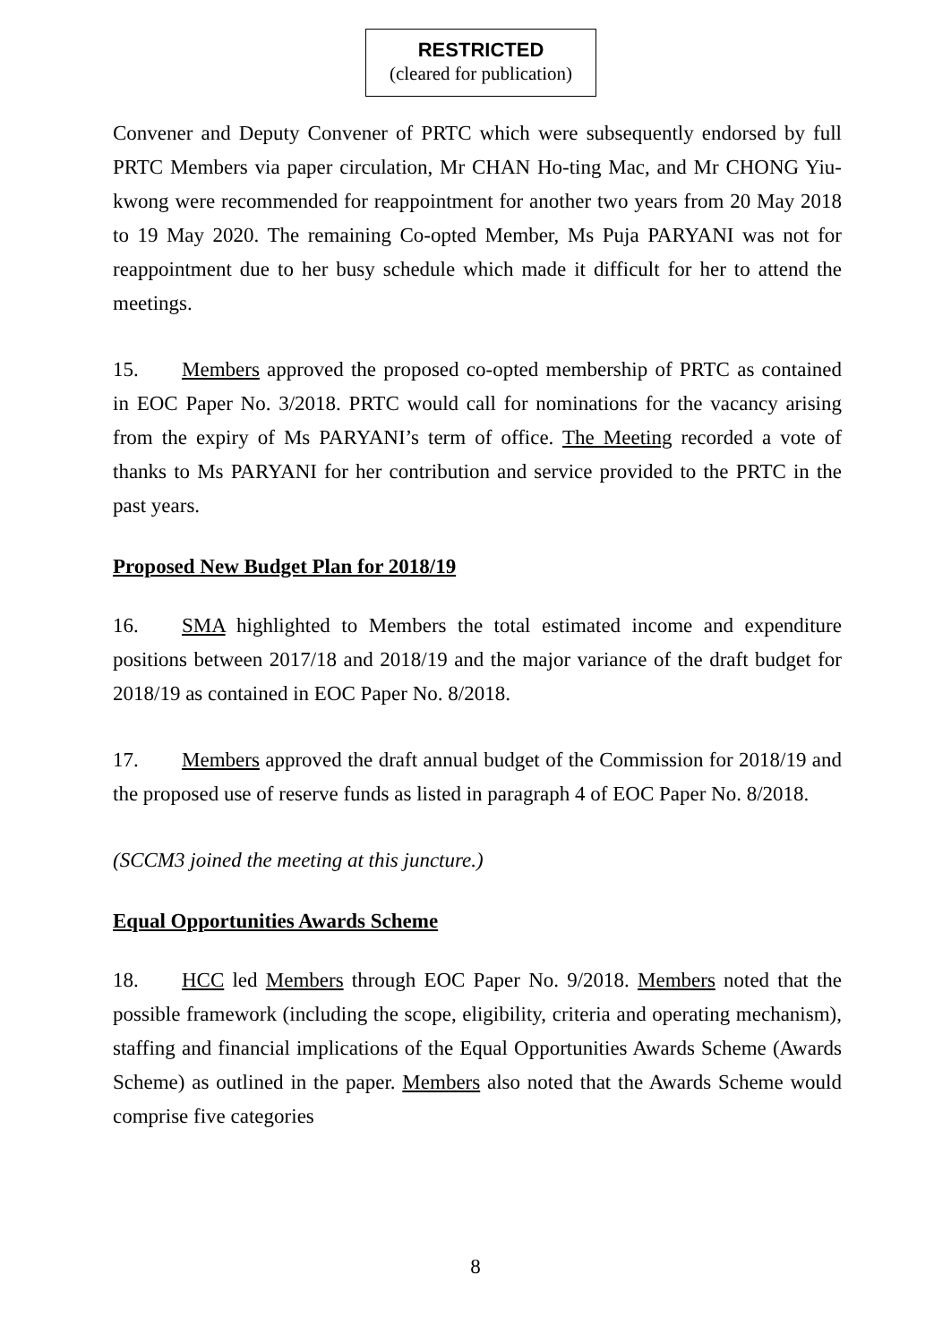RESTRICTED
(cleared for publication)
Convener and Deputy Convener of PRTC which were subsequently endorsed by full PRTC Members via paper circulation, Mr CHAN Ho-ting Mac, and Mr CHONG Yiu-kwong were recommended for reappointment for another two years from 20 May 2018 to 19 May 2020. The remaining Co-opted Member, Ms Puja PARYANI was not for reappointment due to her busy schedule which made it difficult for her to attend the meetings.
15. Members approved the proposed co-opted membership of PRTC as contained in EOC Paper No. 3/2018. PRTC would call for nominations for the vacancy arising from the expiry of Ms PARYANI’s term of office. The Meeting recorded a vote of thanks to Ms PARYANI for her contribution and service provided to the PRTC in the past years.
Proposed New Budget Plan for 2018/19
16. SMA highlighted to Members the total estimated income and expenditure positions between 2017/18 and 2018/19 and the major variance of the draft budget for 2018/19 as contained in EOC Paper No. 8/2018.
17. Members approved the draft annual budget of the Commission for 2018/19 and the proposed use of reserve funds as listed in paragraph 4 of EOC Paper No. 8/2018.
(SCCM3 joined the meeting at this juncture.)
Equal Opportunities Awards Scheme
18. HCC led Members through EOC Paper No. 9/2018. Members noted that the possible framework (including the scope, eligibility, criteria and operating mechanism), staffing and financial implications of the Equal Opportunities Awards Scheme (Awards Scheme) as outlined in the paper. Members also noted that the Awards Scheme would comprise five categories
8